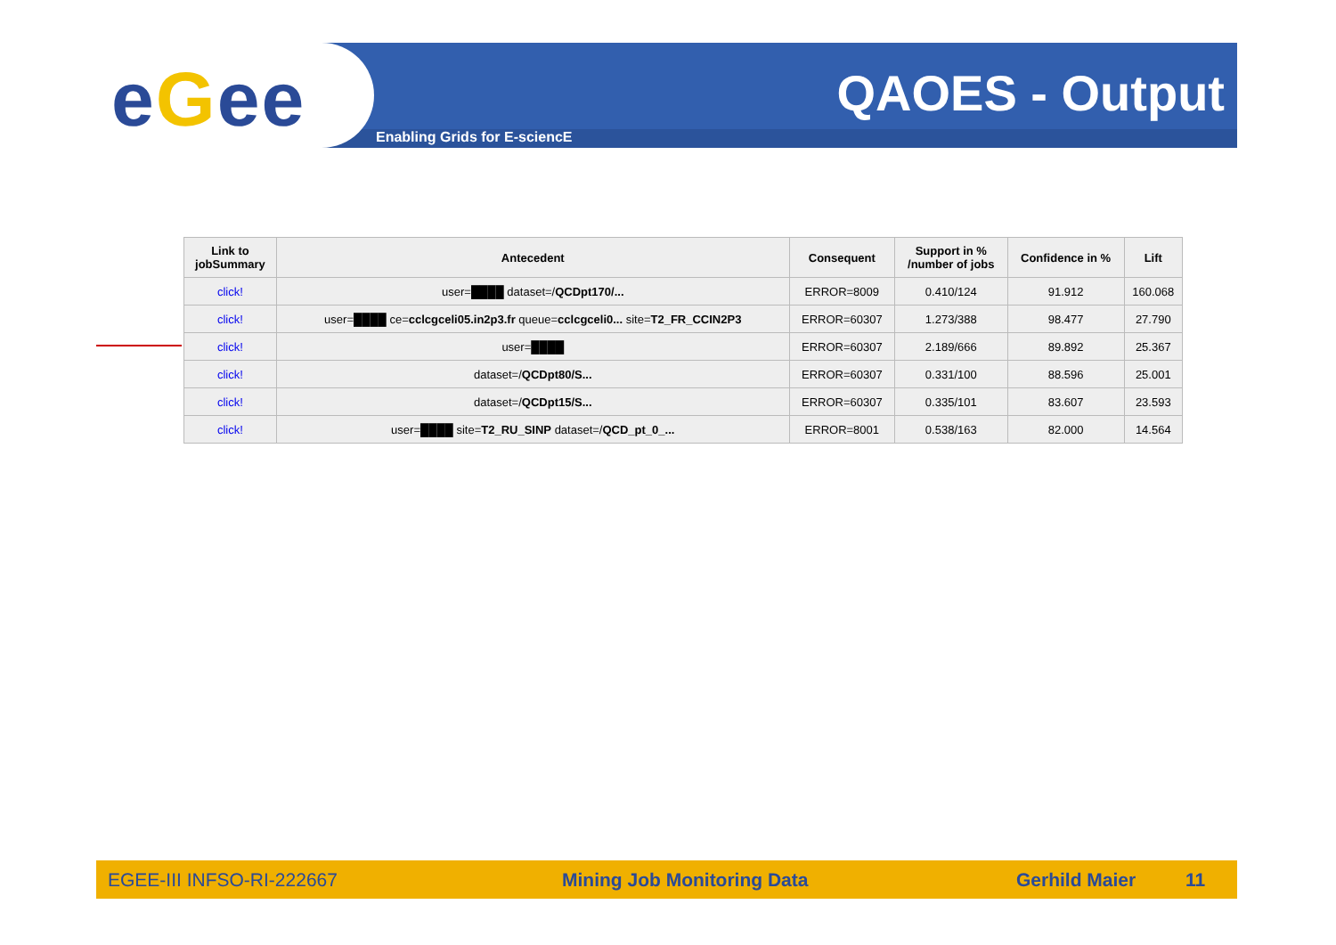eGee QAOES - Output
Enabling Grids for E-sciencE
| Link to jobSummary | Antecedent | Consequent | Support in % /number of jobs | Confidence in % | Lift |
| --- | --- | --- | --- | --- | --- |
| click! | user=████ dataset=/ QCDpt170/... | ERROR=8009 | 0.410/124 | 91.912 | 160.068 |
| click! | user=████ ce= cclcgceli05.in2p3.fr queue= cclcgceli0... site= T2_FR_CCIN2P3 | ERROR=60307 | 1.273/388 | 98.477 | 27.790 |
| click! | user=████ | ERROR=60307 | 2.189/666 | 89.892 | 25.367 |
| click! | dataset=/ QCDpt80/S... | ERROR=60307 | 0.331/100 | 88.596 | 25.001 |
| click! | dataset=/ QCDpt15/S... | ERROR=60307 | 0.335/101 | 83.607 | 23.593 |
| click! | user=████ site= T2_RU_SINP dataset=/ QCD_pt_0_... | ERROR=8001 | 0.538/163 | 82.000 | 14.564 |
EGEE-III INFSO-RI-222667 Mining Job Monitoring Data Gerhild Maier 11